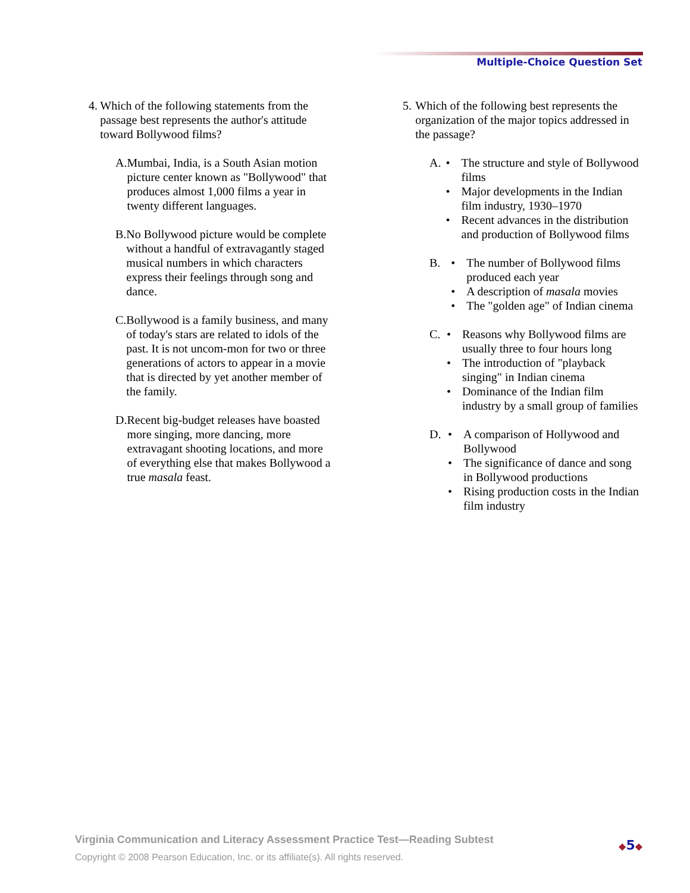Multiple-Choice Question Set
4. Which of the following statements from the passage best represents the author's attitude toward Bollywood films?
A. Mumbai, India, is a South Asian motion picture center known as "Bollywood" that produces almost 1,000 films a year in twenty different languages.
B. No Bollywood picture would be complete without a handful of extravagantly staged musical numbers in which characters express their feelings through song and dance.
C. Bollywood is a family business, and many of today's stars are related to idols of the past. It is not uncom-mon for two or three generations of actors to appear in a movie that is directed by yet another member of the family.
D. Recent big-budget releases have boasted more singing, more dancing, more extravagant shooting locations, and more of everything else that makes Bollywood a true masala feast.
5. Which of the following best represents the organization of the major topics addressed in the passage?
A.
• The structure and style of Bollywood films
• Major developments in the Indian film industry, 1930–1970
• Recent advances in the distribution and production of Bollywood films
B.
• The number of Bollywood films produced each year
• A description of masala movies
• The "golden age" of Indian cinema
C.
• Reasons why Bollywood films are usually three to four hours long
• The introduction of "playback singing" in Indian cinema
• Dominance of the Indian film industry by a small group of families
D.
• A comparison of Hollywood and Bollywood
• The significance of dance and song in Bollywood productions
• Rising production costs in the Indian film industry
Virginia Communication and Literacy Assessment Practice Test—Reading Subtest
Copyright © 2008 Pearson Education, Inc. or its affiliate(s). All rights reserved.
◆5◆